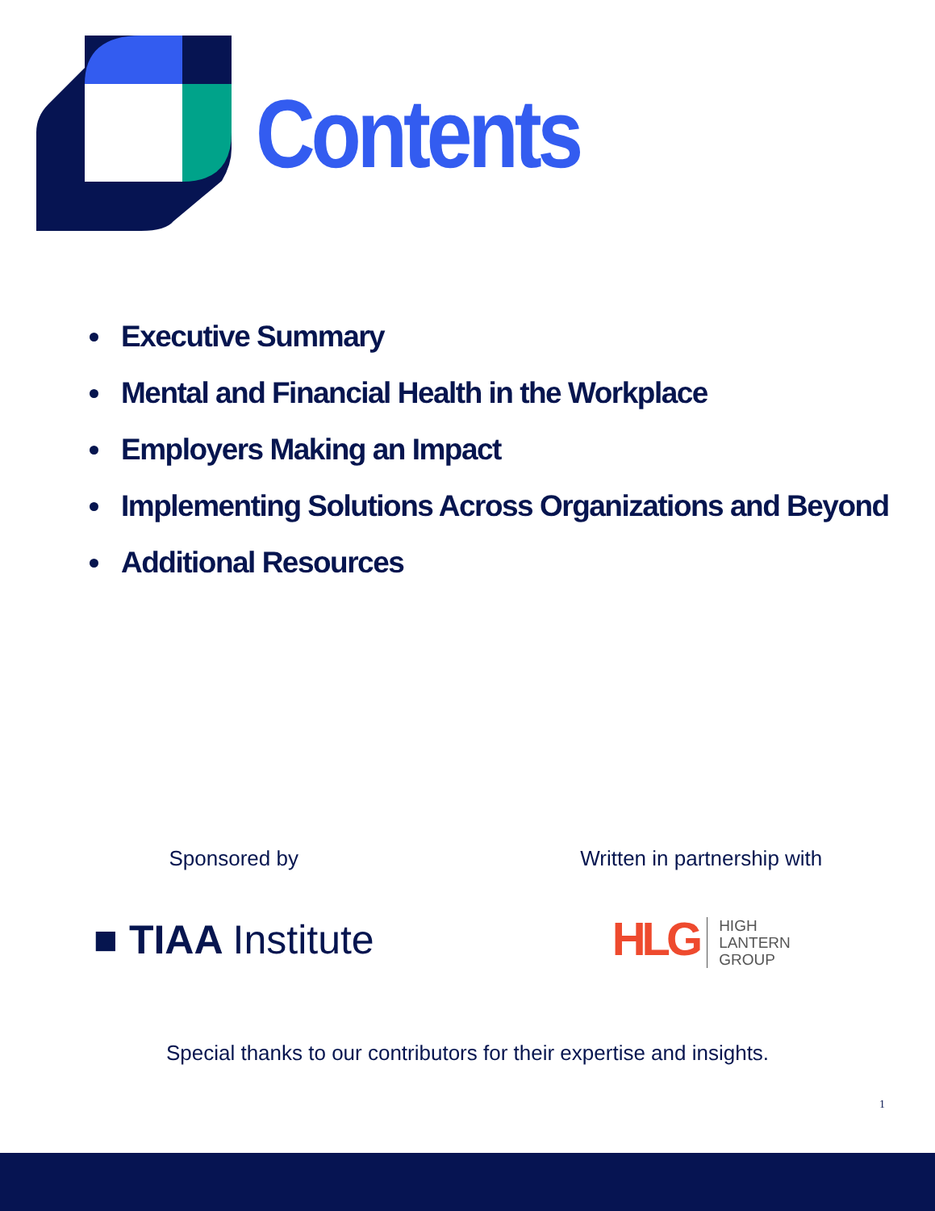Contents
Executive Summary
Mental and Financial Health in the Workplace
Employers Making an Impact
Implementing Solutions Across Organizations and Beyond
Additional Resources
Sponsored by Written in partnership with
■ TIAA Institute
HLG HIGH
LANTERN
GROUP
Special thanks to our contributors for their expertise and insights.
1